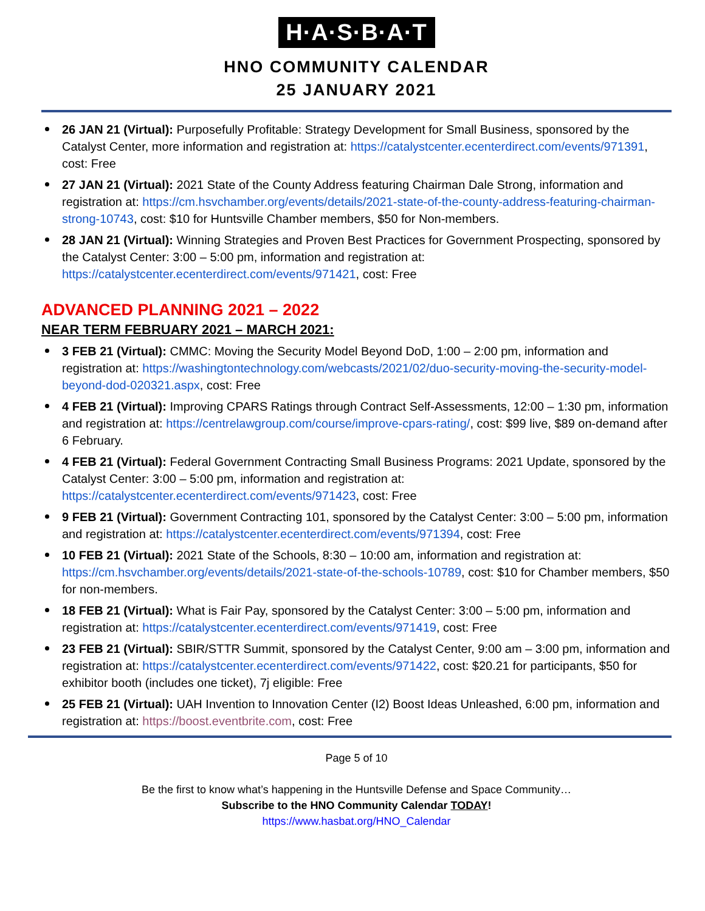H·A·S·B·A·T
HNO COMMUNITY CALENDAR
25 JANUARY 2021
26 JAN 21 (Virtual): Purposefully Profitable: Strategy Development for Small Business, sponsored by the Catalyst Center, more information and registration at: https://catalystcenter.ecenterdirect.com/events/971391, cost: Free
27 JAN 21 (Virtual): 2021 State of the County Address featuring Chairman Dale Strong, information and registration at: https://cm.hsvchamber.org/events/details/2021-state-of-the-county-address-featuring-chairman-strong-10743, cost: $10 for Huntsville Chamber members, $50 for Non-members.
28 JAN 21 (Virtual): Winning Strategies and Proven Best Practices for Government Prospecting, sponsored by the Catalyst Center: 3:00 – 5:00 pm, information and registration at: https://catalystcenter.ecenterdirect.com/events/971421, cost: Free
ADVANCED PLANNING 2021 – 2022
NEAR TERM FEBRUARY 2021 – MARCH 2021:
3 FEB 21 (Virtual): CMMC: Moving the Security Model Beyond DoD, 1:00 – 2:00 pm, information and registration at: https://washingtontechnology.com/webcasts/2021/02/duo-security-moving-the-security-model-beyond-dod-020321.aspx, cost: Free
4 FEB 21 (Virtual): Improving CPARS Ratings through Contract Self-Assessments, 12:00 – 1:30 pm, information and registration at: https://centrelawgroup.com/course/improve-cpars-rating/, cost: $99 live, $89 on-demand after 6 February.
4 FEB 21 (Virtual): Federal Government Contracting Small Business Programs: 2021 Update, sponsored by the Catalyst Center: 3:00 – 5:00 pm, information and registration at: https://catalystcenter.ecenterdirect.com/events/971423, cost: Free
9 FEB 21 (Virtual): Government Contracting 101, sponsored by the Catalyst Center: 3:00 – 5:00 pm, information and registration at: https://catalystcenter.ecenterdirect.com/events/971394, cost: Free
10 FEB 21 (Virtual): 2021 State of the Schools, 8:30 – 10:00 am, information and registration at: https://cm.hsvchamber.org/events/details/2021-state-of-the-schools-10789, cost: $10 for Chamber members, $50 for non-members.
18 FEB 21 (Virtual): What is Fair Pay, sponsored by the Catalyst Center: 3:00 – 5:00 pm, information and registration at: https://catalystcenter.ecenterdirect.com/events/971419, cost: Free
23 FEB 21 (Virtual): SBIR/STTR Summit, sponsored by the Catalyst Center, 9:00 am – 3:00 pm, information and registration at: https://catalystcenter.ecenterdirect.com/events/971422, cost: $20.21 for participants, $50 for exhibitor booth (includes one ticket), 7j eligible: Free
25 FEB 21 (Virtual): UAH Invention to Innovation Center (I2) Boost Ideas Unleashed, 6:00 pm, information and registration at: https://boost.eventbrite.com, cost: Free
Page 5 of 10
Be the first to know what’s happening in the Huntsville Defense and Space Community…
Subscribe to the HNO Community Calendar TODAY!
https://www.hasbat.org/HNO_Calendar